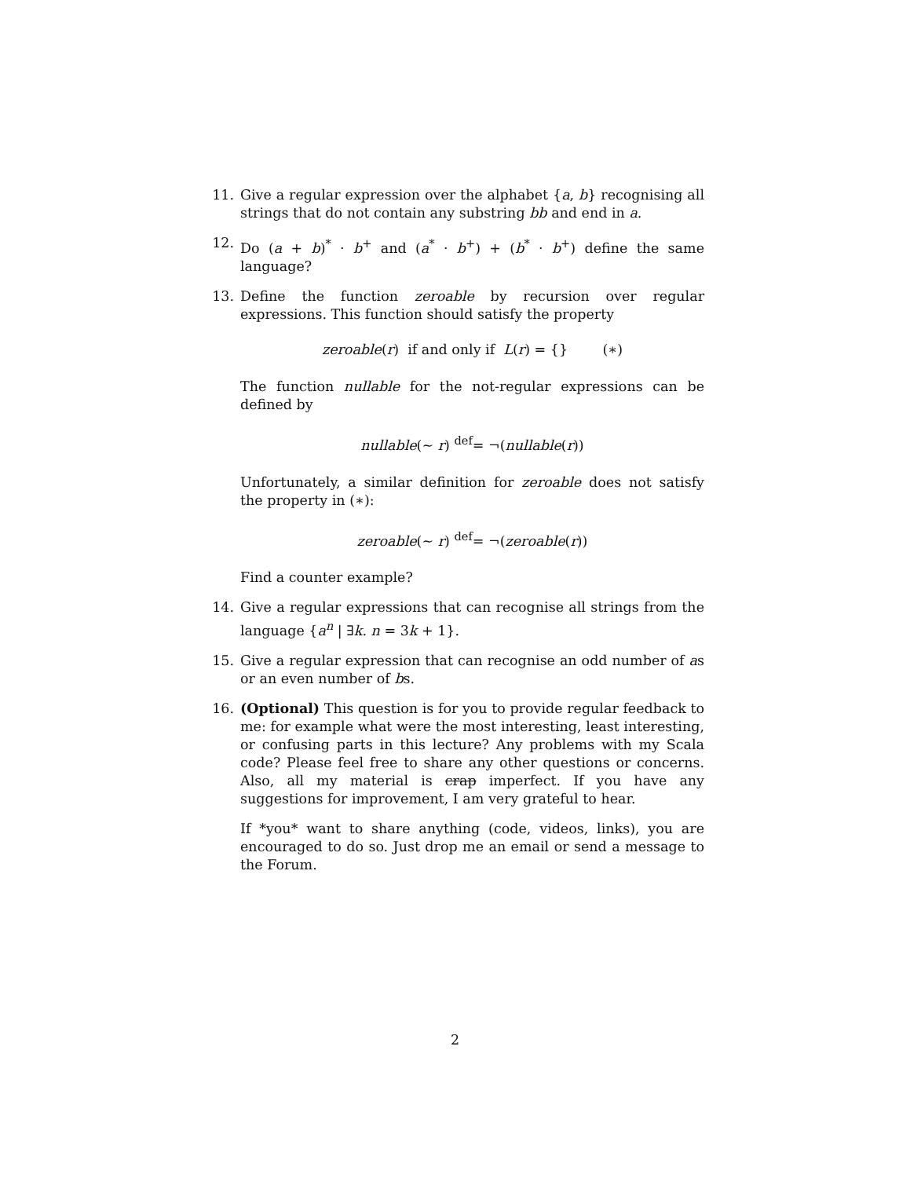11. Give a regular expression over the alphabet {a, b} recognising all strings that do not contain any substring bb and end in a.
12. Do (a + b)<sup>*</sup> · b<sup>+</sup> and (a<sup>*</sup> · b<sup>+</sup>) + (b<sup>*</sup> · b<sup>+</sup>) define the same language?
13. Define the function zeroable by recursion over regular expressions. This function should satisfy the property
zeroable(r) if and only if L(r) = {} (∗)
The function nullable for the not-regular expressions can be defined by
nullable(∼ r) <sup>def</sup>= ¬(nullable(r))
Unfortunately, a similar definition for zeroable does not satisfy the property in (∗):
zeroable(∼ r) <sup>def</sup>= ¬(zeroable(r))
Find a counter example?
14. Give a regular expressions that can recognise all strings from the language {a<sup>n</sup> | ∃k. n = 3k + 1}.
15. Give a regular expression that can recognise an odd number of as or an even number of bs.
16. (Optional) This question is for you to provide regular feedback to me: for example what were the most interesting, least interesting, or confusing parts in this lecture? Any problems with my Scala code? Please feel free to share any other questions or concerns. Also, all my material is crap imperfect. If you have any suggestions for improvement, I am very grateful to hear.
If *you* want to share anything (code, videos, links), you are encouraged to do so. Just drop me an email or send a message to the Forum.
2